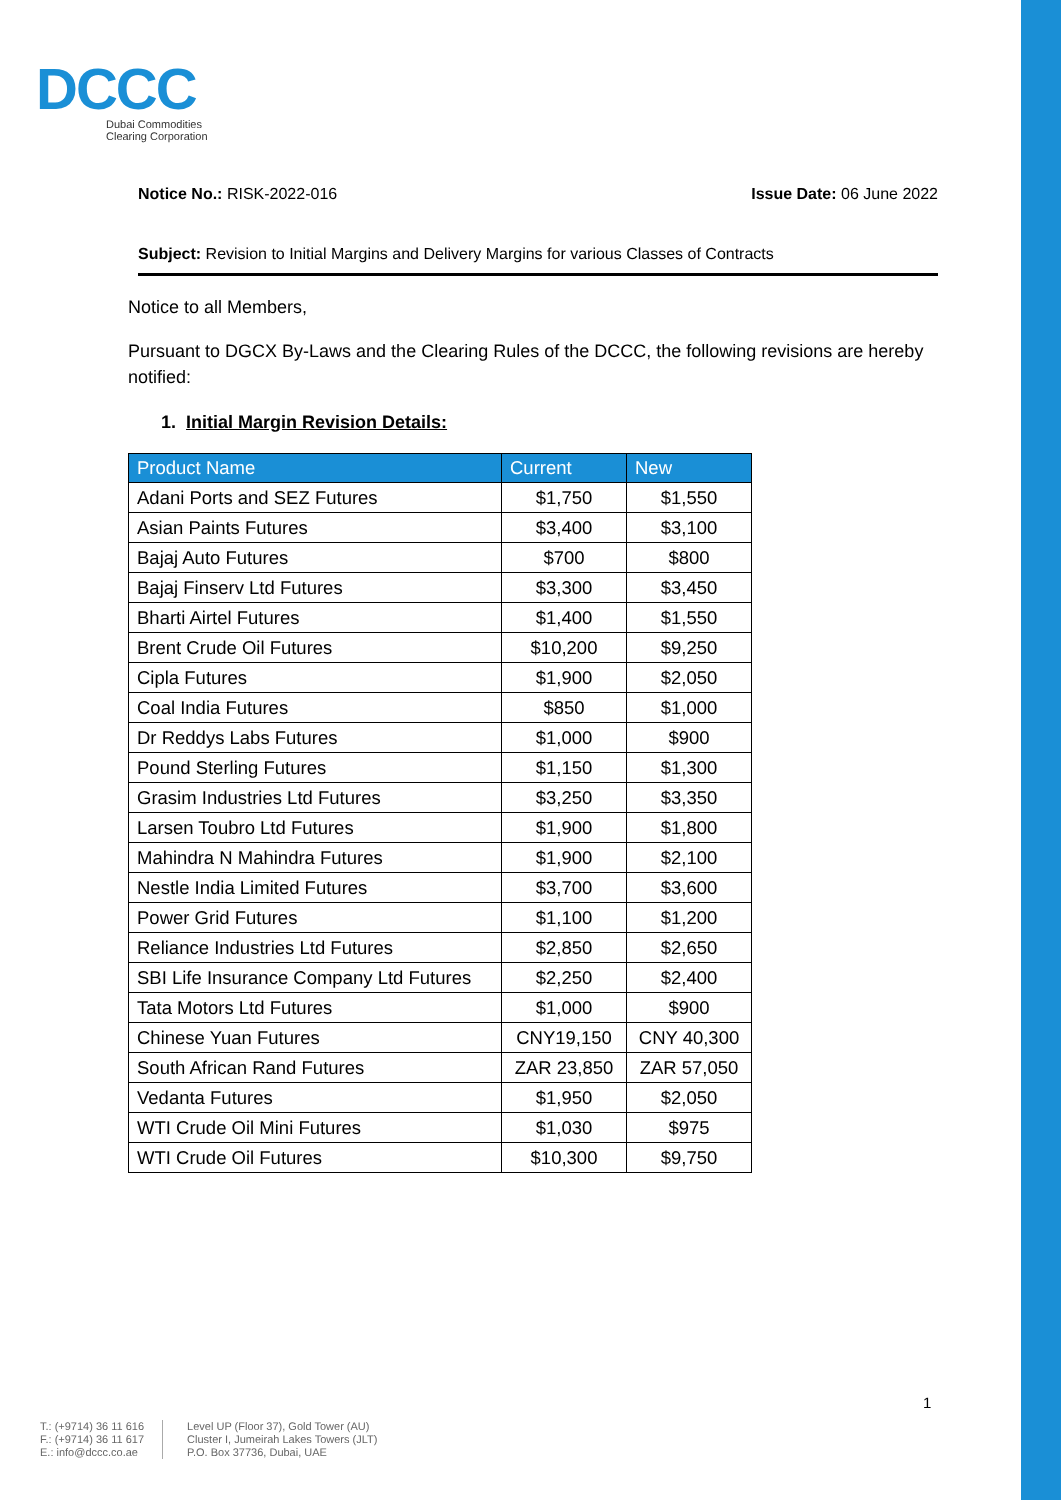DCCC
Dubai Commodities
Clearing Corporation
Notice No.: RISK-2022-016 Issue Date: 06 June 2022
Subject: Revision to Initial Margins and Delivery Margins for various Classes of Contracts
Notice to all Members,
Pursuant to DGCX By-Laws and the Clearing Rules of the DCCC, the following revisions are hereby notified:
1. Initial Margin Revision Details:
| Product Name | Current | New |
| --- | --- | --- |
| Adani Ports and SEZ Futures | $1,750 | $1,550 |
| Asian Paints Futures | $3,400 | $3,100 |
| Bajaj Auto Futures | $700 | $800 |
| Bajaj Finserv Ltd Futures | $3,300 | $3,450 |
| Bharti Airtel Futures | $1,400 | $1,550 |
| Brent Crude Oil Futures | $10,200 | $9,250 |
| Cipla Futures | $1,900 | $2,050 |
| Coal India Futures | $850 | $1,000 |
| Dr Reddys Labs Futures | $1,000 | $900 |
| Pound Sterling Futures | $1,150 | $1,300 |
| Grasim Industries Ltd Futures | $3,250 | $3,350 |
| Larsen Toubro Ltd Futures | $1,900 | $1,800 |
| Mahindra N Mahindra Futures | $1,900 | $2,100 |
| Nestle India Limited Futures | $3,700 | $3,600 |
| Power Grid Futures | $1,100 | $1,200 |
| Reliance Industries Ltd Futures | $2,850 | $2,650 |
| SBI Life Insurance Company Ltd Futures | $2,250 | $2,400 |
| Tata Motors Ltd Futures | $1,000 | $900 |
| Chinese Yuan Futures | CNY19,150 | CNY 40,300 |
| South African Rand Futures | ZAR 23,850 | ZAR 57,050 |
| Vedanta Futures | $1,950 | $2,050 |
| WTI Crude Oil Mini Futures | $1,030 | $975 |
| WTI Crude Oil Futures | $10,300 | $9,750 |
1
T.: (+9714) 36 11 616
F.: (+9714) 36 11 617
E.: info@dccc.co.ae
Level UP (Floor 37), Gold Tower (AU)
Cluster I, Jumeirah Lakes Towers (JLT)
P.O. Box 37736, Dubai, UAE